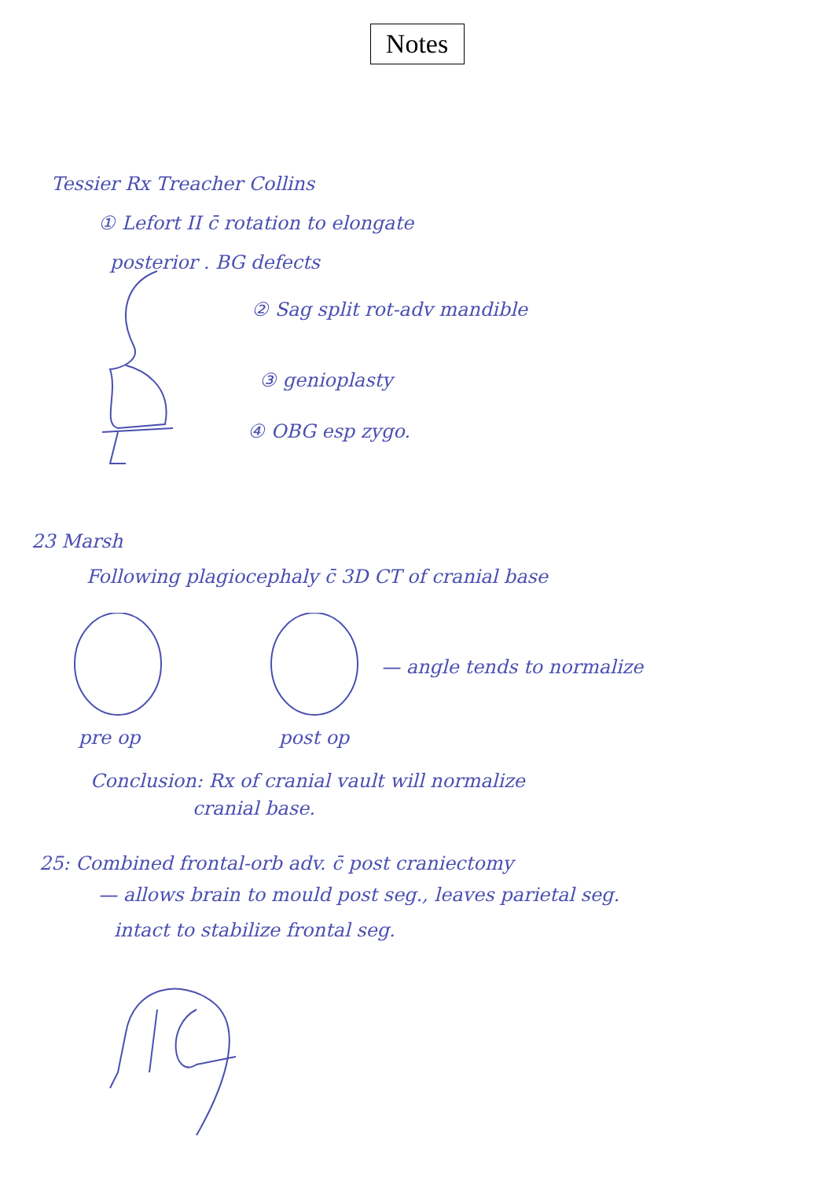Notes
Tessier Rx Treacher Collins
① Lefort II c̄ rotation to elongate
posterior . BG defects
② Sag split rot-adv mandible
③ genioplasty
④ OBG esp zygo.
23 Marsh
Following plagiocephaly c̄ 3D CT of cranial base
— angle tends to normalize
pre op post op
Conclusion: Rx of cranial vault will normalize
cranial base.
25: Combined frontal-orb adv. c̄ post craniectomy
— allows brain to mould post seg., leaves parietal seg.
intact to stabilize frontal seg.